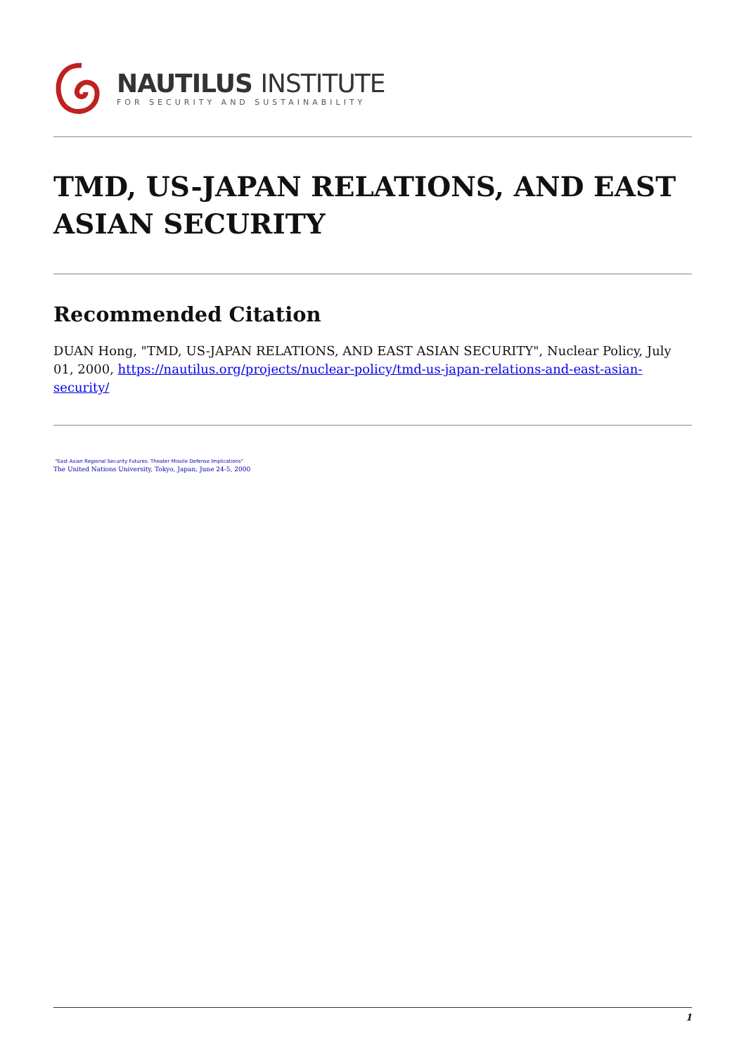NAUTILUS INSTITUTE
FOR SECURITY AND SUSTAINABILITY
TMD, US-JAPAN RELATIONS, AND EAST ASIAN SECURITY
Recommended Citation
DUAN Hong, "TMD, US-JAPAN RELATIONS, AND EAST ASIAN SECURITY", Nuclear Policy, July 01, 2000, https://nautilus.org/projects/nuclear-policy/tmd-us-japan-relations-and-east-asian-security/
"East Asian Regional Security Futures: Theater Missile Defense Implications"
The United Nations University, Tokyo, Japan, June 24-5, 2000
1